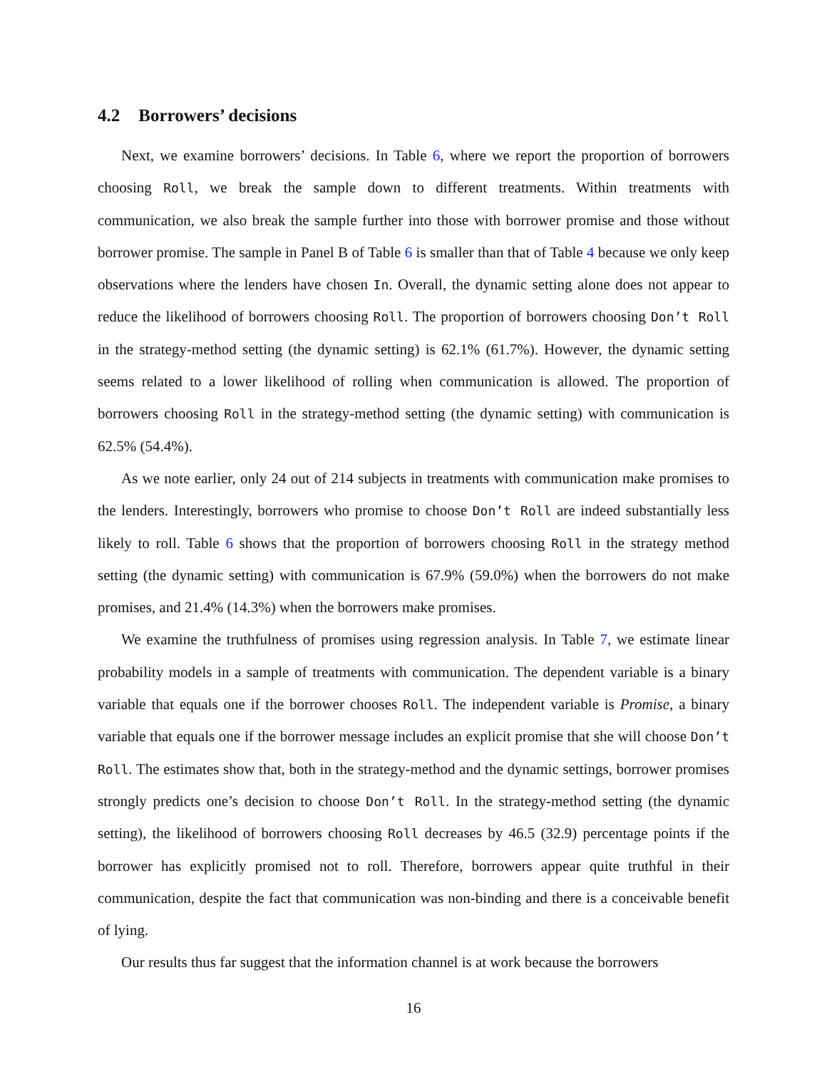4.2 Borrowers’ decisions
Next, we examine borrowers’ decisions. In Table 6, where we report the proportion of borrowers choosing Roll, we break the sample down to different treatments. Within treatments with communication, we also break the sample further into those with borrower promise and those without borrower promise. The sample in Panel B of Table 6 is smaller than that of Table 4 because we only keep observations where the lenders have chosen In. Overall, the dynamic setting alone does not appear to reduce the likelihood of borrowers choosing Roll. The proportion of borrowers choosing Don’t Roll in the strategy-method setting (the dynamic setting) is 62.1% (61.7%). However, the dynamic setting seems related to a lower likelihood of rolling when communication is allowed. The proportion of borrowers choosing Roll in the strategy-method setting (the dynamic setting) with communication is 62.5% (54.4%).
As we note earlier, only 24 out of 214 subjects in treatments with communication make promises to the lenders. Interestingly, borrowers who promise to choose Don’t Roll are indeed substantially less likely to roll. Table 6 shows that the proportion of borrowers choosing Roll in the strategy method setting (the dynamic setting) with communication is 67.9% (59.0%) when the borrowers do not make promises, and 21.4% (14.3%) when the borrowers make promises.
We examine the truthfulness of promises using regression analysis. In Table 7, we estimate linear probability models in a sample of treatments with communication. The dependent variable is a binary variable that equals one if the borrower chooses Roll. The independent variable is Promise, a binary variable that equals one if the borrower message includes an explicit promise that she will choose Don’t Roll. The estimates show that, both in the strategy-method and the dynamic settings, borrower promises strongly predicts one’s decision to choose Don’t Roll. In the strategy-method setting (the dynamic setting), the likelihood of borrowers choosing Roll decreases by 46.5 (32.9) percentage points if the borrower has explicitly promised not to roll. Therefore, borrowers appear quite truthful in their communication, despite the fact that communication was non-binding and there is a conceivable benefit of lying.
Our results thus far suggest that the information channel is at work because the borrowers
16